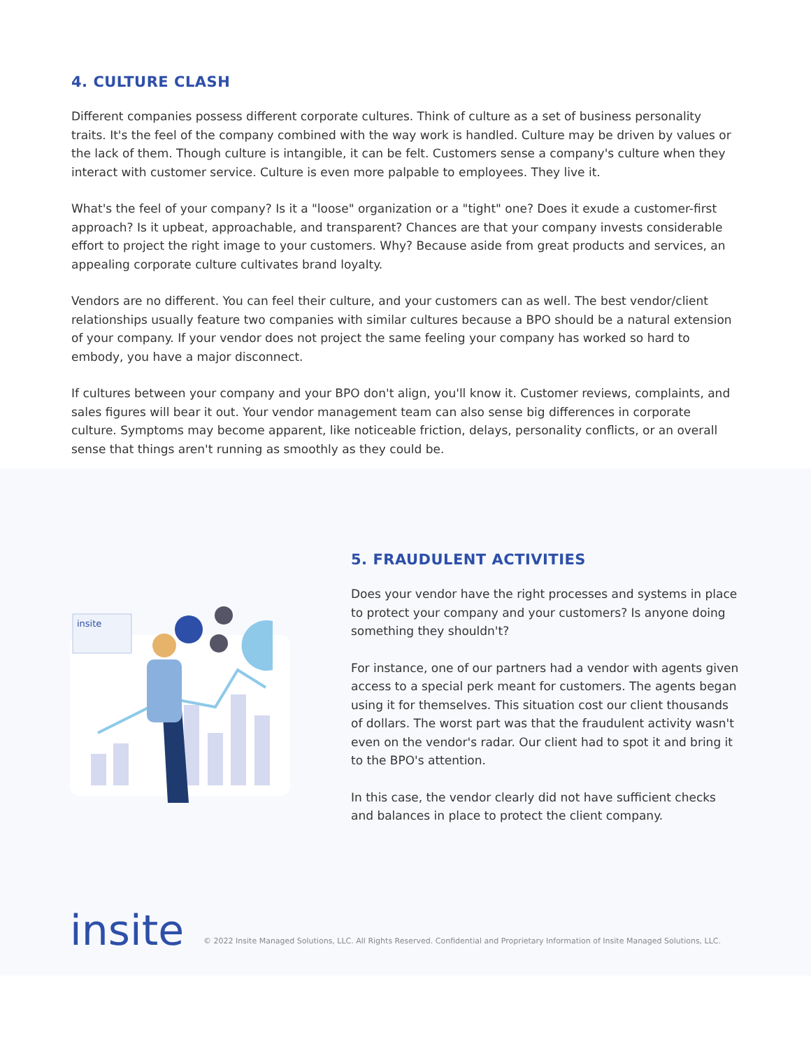4. CULTURE CLASH
Different companies possess different corporate cultures. Think of culture as a set of business personality traits. It's the feel of the company combined with the way work is handled. Culture may be driven by values or the lack of them. Though culture is intangible, it can be felt. Customers sense a company's culture when they interact with customer service. Culture is even more palpable to employees. They live it.
What's the feel of your company? Is it a "loose" organization or a "tight" one? Does it exude a customer-first approach? Is it upbeat, approachable, and transparent? Chances are that your company invests considerable effort to project the right image to your customers. Why? Because aside from great products and services, an appealing corporate culture cultivates brand loyalty.
Vendors are no different. You can feel their culture, and your customers can as well. The best vendor/client relationships usually feature two companies with similar cultures because a BPO should be a natural extension of your company. If your vendor does not project the same feeling your company has worked so hard to embody, you have a major disconnect.
If cultures between your company and your BPO don't align, you'll know it. Customer reviews, complaints, and sales figures will bear it out. Your vendor management team can also sense big differences in corporate culture. Symptoms may become apparent, like noticeable friction, delays, personality conflicts, or an overall sense that things aren't running as smoothly as they could be.
insite
5. FRAUDULENT ACTIVITIES
Does your vendor have the right processes and systems in place to protect your company and your customers? Is anyone doing something they shouldn't?
For instance, one of our partners had a vendor with agents given access to a special perk meant for customers. The agents began using it for themselves. This situation cost our client thousands of dollars. The worst part was that the fraudulent activity wasn't even on the vendor's radar. Our client had to spot it and bring it to the BPO's attention.
In this case, the vendor clearly did not have sufficient checks and balances in place to protect the client company.
insite
© 2022 Insite Managed Solutions, LLC. All Rights Reserved. Confidential and Proprietary Information of Insite Managed Solutions, LLC.